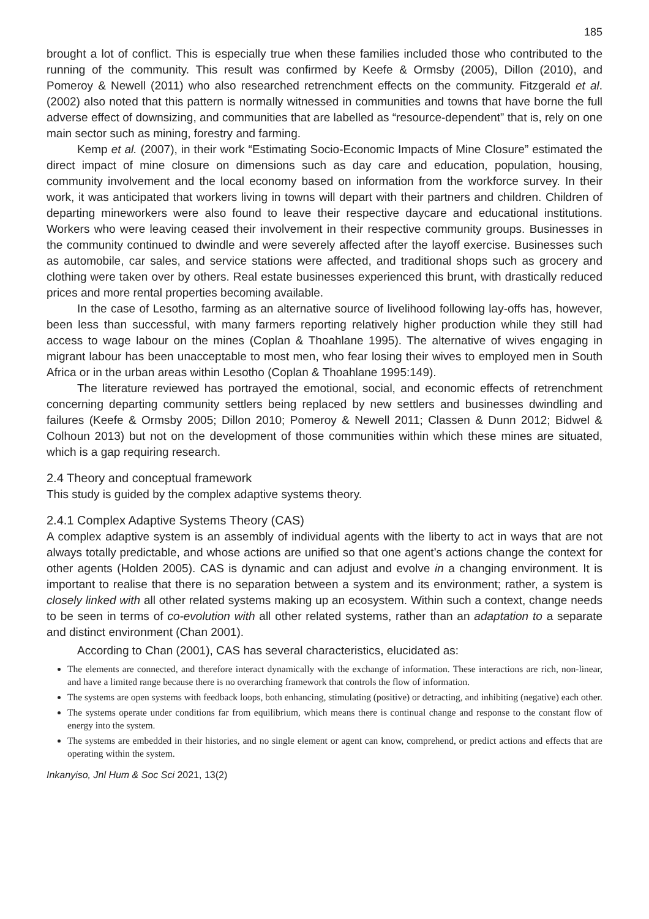185
brought a lot of conflict. This is especially true when these families included those who contributed to the running of the community. This result was confirmed by Keefe & Ormsby (2005), Dillon (2010), and Pomeroy & Newell (2011) who also researched retrenchment effects on the community. Fitzgerald et al. (2002) also noted that this pattern is normally witnessed in communities and towns that have borne the full adverse effect of downsizing, and communities that are labelled as “resource-dependent” that is, rely on one main sector such as mining, forestry and farming.
Kemp et al. (2007), in their work “Estimating Socio-Economic Impacts of Mine Closure” estimated the direct impact of mine closure on dimensions such as day care and education, population, housing, community involvement and the local economy based on information from the workforce survey. In their work, it was anticipated that workers living in towns will depart with their partners and children. Children of departing mineworkers were also found to leave their respective daycare and educational institutions. Workers who were leaving ceased their involvement in their respective community groups. Businesses in the community continued to dwindle and were severely affected after the layoff exercise. Businesses such as automobile, car sales, and service stations were affected, and traditional shops such as grocery and clothing were taken over by others. Real estate businesses experienced this brunt, with drastically reduced prices and more rental properties becoming available.
In the case of Lesotho, farming as an alternative source of livelihood following lay-offs has, however, been less than successful, with many farmers reporting relatively higher production while they still had access to wage labour on the mines (Coplan & Thoahlane 1995). The alternative of wives engaging in migrant labour has been unacceptable to most men, who fear losing their wives to employed men in South Africa or in the urban areas within Lesotho (Coplan & Thoahlane 1995:149).
The literature reviewed has portrayed the emotional, social, and economic effects of retrenchment concerning departing community settlers being replaced by new settlers and businesses dwindling and failures (Keefe & Ormsby 2005; Dillon 2010; Pomeroy & Newell 2011; Classen & Dunn 2012; Bidwel & Colhoun 2013) but not on the development of those communities within which these mines are situated, which is a gap requiring research.
2.4 Theory and conceptual framework
This study is guided by the complex adaptive systems theory.
2.4.1 Complex Adaptive Systems Theory (CAS)
A complex adaptive system is an assembly of individual agents with the liberty to act in ways that are not always totally predictable, and whose actions are unified so that one agent’s actions change the context for other agents (Holden 2005). CAS is dynamic and can adjust and evolve in a changing environment. It is important to realise that there is no separation between a system and its environment; rather, a system is closely linked with all other related systems making up an ecosystem. Within such a context, change needs to be seen in terms of co-evolution with all other related systems, rather than an adaptation to a separate and distinct environment (Chan 2001).
According to Chan (2001), CAS has several characteristics, elucidated as:
The elements are connected, and therefore interact dynamically with the exchange of information. These interactions are rich, non-linear, and have a limited range because there is no overarching framework that controls the flow of information.
The systems are open systems with feedback loops, both enhancing, stimulating (positive) or detracting, and inhibiting (negative) each other.
The systems operate under conditions far from equilibrium, which means there is continual change and response to the constant flow of energy into the system.
The systems are embedded in their histories, and no single element or agent can know, comprehend, or predict actions and effects that are operating within the system.
Inkanyiso, Jnl Hum & Soc Sci 2021, 13(2)